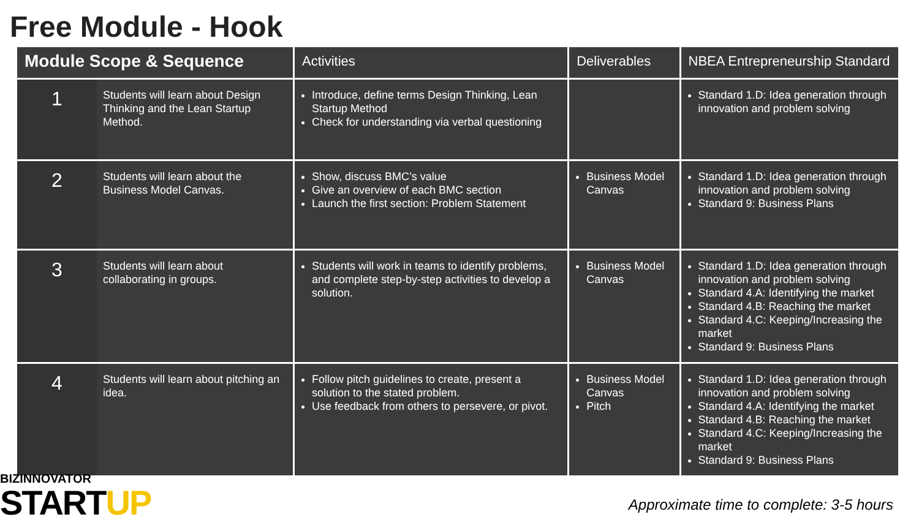Free Module - Hook
| Module Scope & Sequence | | Activities | Deliverables | NBEA Entrepreneurship Standard |
| --- | --- | --- | --- | --- |
| 1 | Students will learn about Design Thinking and the Lean Startup Method. | Introduce, define terms Design Thinking, Lean Startup Method Check for understanding via verbal questioning | | Standard 1.D: Idea generation through innovation and problem solving |
| 2 | Students will learn about the Business Model Canvas. | Show, discuss BMC’s value Give an overview of each BMC section Launch the first section: Problem Statement | Business Model Canvas | Standard 1.D: Idea generation through innovation and problem solving Standard 9: Business Plans |
| 3 | Students will learn about collaborating in groups. | Students will work in teams to identify problems, and complete step-by-step activities to develop a solution. | Business Model Canvas | Standard 1.D: Idea generation through innovation and problem solving Standard 4.A: Identifying the market Standard 4.B: Reaching the market Standard 4.C: Keeping/Increasing the market Standard 9: Business Plans |
| 4 | Students will learn about pitching an idea. | Follow pitch guidelines to create, present a solution to the stated problem. Use feedback from others to persevere, or pivot. | Business Model Canvas Pitch | Standard 1.D: Idea generation through innovation and problem solving Standard 4.A: Identifying the market Standard 4.B: Reaching the market Standard 4.C: Keeping/Increasing the market Standard 9: Business Plans |
BIZINNOVATOR
STARTUP
Approximate time to complete: 3-5 hours